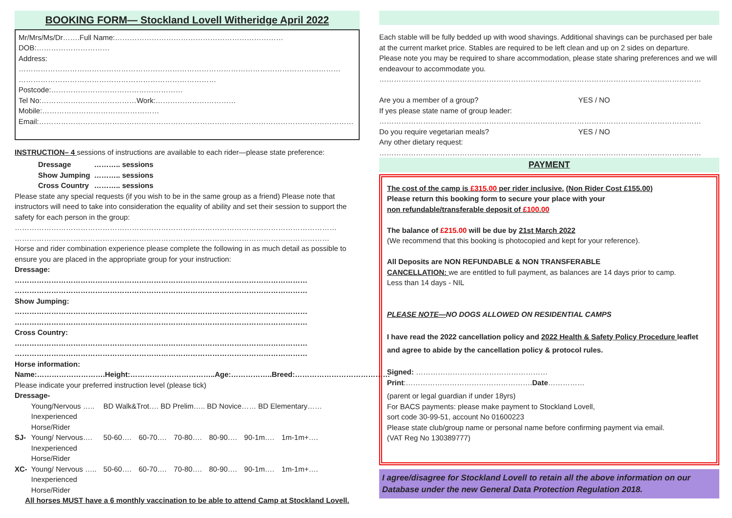BOOKING FORM— Stockland Lovell Witheridge April 2022
Mr/Mrs/Ms/Dr…….Full Name:……………………………………………………………DOB:…………………………
Address:
……………………………………………………………………………………………………………………
………………………………………………………………………Postcode:………………………………………………
Tel No:…………………………………Work:……………………………Mobile:…………………………………………
Email:…………………………………………………………………………………………………………………
INSTRUCTION– 4 sessions of instructions are available to each rider—please state preference:
| Dressage | ……….. sessions |
| Show Jumping | ……….. sessions |
| Cross Country | ……….. sessions |
Please state any special requests (if you wish to be in the same group as a friend) Please note that instructors will need to take into consideration the equality of ability and set their session to support the safety for each person in the group:
……………………………………………………………………………………………………………………
…………………………………………………………………………………………………………………
Horse and rider combination experience please complete the following in as much detail as possible to ensure you are placed in the appropriate group for your instruction:
Dressage:
…………………………………………………………………………………………………………
…………………………………………………………………………………………………………
Show Jumping:
…………………………………………………………………………………………………………
…………………………………………………………………………………………………………
Cross Country:
…………………………………………………………………………………………………………
…………………………………………………………………………………………………………
Horse information:
Name:……………………….Height:……………………………..Age:……………..Breed:…………………………………
Please indicate your preferred instruction level (please tick)
Dressage-
| | Young/Nervous ….. Inexperienced Horse/Rider | BD Walk&Trot…. BD Prelim….. BD Novice…… BD Elementary…… | | | | | |
| SJ- | Young/ Nervous…. Inexperienced Horse/Rider | 50-60…. | 60-70…. | 70-80…. | 80-90…. | 90-1m…. | 1m-1m+…. |
| XC- | Young/ Nervous ….. Inexperienced Horse/Rider | 50-60…. | 60-70…. | 70-80…. | 80-90…. | 90-1m…. | 1m-1m+…. |
All horses MUST have a 6 monthly vaccination to be able to attend Camp at Stockland Lovell.
Each stable will be fully bedded up with wood shavings. Additional shavings can be purchased per bale at the current market price. Stables are required to be left clean and up on 2 sides on departure.
Please note you may be required to share accommodation, please state sharing preferences and we will endeavour to accommodate you.
……………………………………………………………………………………………………………………
| Are you a member of a group? | YES / NO |
| If yes please state name of group leader: | |
……………………………………………………………………………………………………………………
| Do you require vegetarian meals? | YES / NO |
| Any other dietary request: | |
……………………………………………………………………………………………………………………
PAYMENT
The cost of the camp is £315.00 per rider inclusive. (Non Rider Cost £155.00)
Please return this booking form to secure your place with your
non refundable/transferable deposit of £100.00
The balance of £215.00 will be due by 21st March 2022
(We recommend that this booking is photocopied and kept for your reference).
All Deposits are NON REFUNDABLE & NON TRANSFERABLE
CANCELLATION: we are entitled to full payment, as balances are 14 days prior to camp.
Less than 14 days - NIL
PLEASE NOTE—NO DOGS ALLOWED ON RESIDENTIAL CAMPS
I have read the 2022 cancellation policy and 2022 Health & Safety Policy Procedure leaflet and agree to abide by the cancellation policy & protocol rules.
Signed: ………………………………………………Print:…………………………………………….Date……………
(parent or legal guardian if under 18yrs)
For BACS payments: please make payment to Stockland Lovell,
sort code 30-99-51, account No 01600223
Please state club/group name or personal name before confirming payment via email.
(VAT Reg No 130389777)
I agree/disagree for Stockland Lovell to retain all the above information on our Database under the new General Data Protection Regulation 2018.